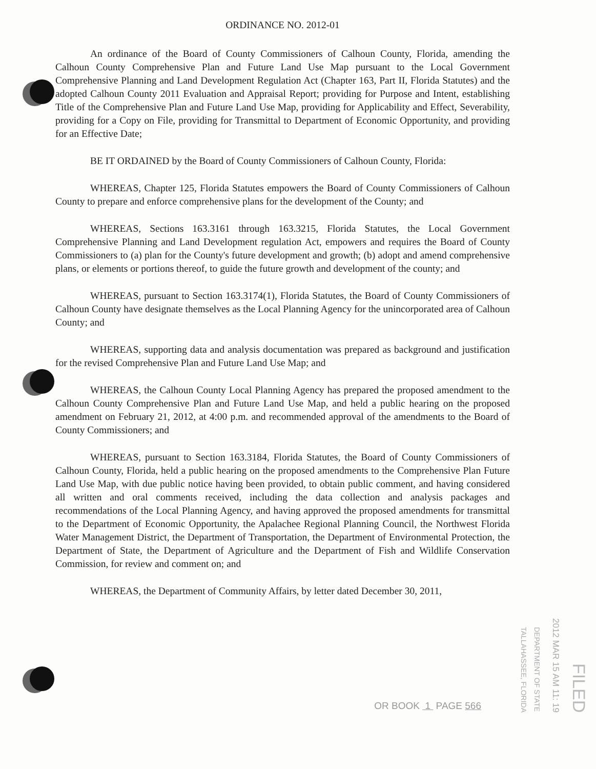ORDINANCE NO. 2012-01
An ordinance of the Board of County Commissioners of Calhoun County, Florida, amending the Calhoun County Comprehensive Plan and Future Land Use Map pursuant to the Local Government Comprehensive Planning and Land Development Regulation Act (Chapter 163, Part II, Florida Statutes) and the adopted Calhoun County 2011 Evaluation and Appraisal Report; providing for Purpose and Intent, establishing Title of the Comprehensive Plan and Future Land Use Map, providing for Applicability and Effect, Severability, providing for a Copy on File, providing for Transmittal to Department of Economic Opportunity, and providing for an Effective Date;
BE IT ORDAINED by the Board of County Commissioners of Calhoun County, Florida:
WHEREAS, Chapter 125, Florida Statutes empowers the Board of County Commissioners of Calhoun County to prepare and enforce comprehensive plans for the development of the County; and
WHEREAS, Sections 163.3161 through 163.3215, Florida Statutes, the Local Government Comprehensive Planning and Land Development regulation Act, empowers and requires the Board of County Commissioners to (a) plan for the County's future development and growth; (b) adopt and amend comprehensive plans, or elements or portions thereof, to guide the future growth and development of the county; and
WHEREAS, pursuant to Section 163.3174(1), Florida Statutes, the Board of County Commissioners of Calhoun County have designate themselves as the Local Planning Agency for the unincorporated area of Calhoun County; and
WHEREAS, supporting data and analysis documentation was prepared as background and justification for the revised Comprehensive Plan and Future Land Use Map; and
WHEREAS, the Calhoun County Local Planning Agency has prepared the proposed amendment to the Calhoun County Comprehensive Plan and Future Land Use Map, and held a public hearing on the proposed amendment on February 21, 2012, at 4:00 p.m. and recommended approval of the amendments to the Board of County Commissioners; and
WHEREAS, pursuant to Section 163.3184, Florida Statutes, the Board of County Commissioners of Calhoun County, Florida, held a public hearing on the proposed amendments to the Comprehensive Plan Future Land Use Map, with due public notice having been provided, to obtain public comment, and having considered all written and oral comments received, including the data collection and analysis packages and recommendations of the Local Planning Agency, and having approved the proposed amendments for transmittal to the Department of Economic Opportunity, the Apalachee Regional Planning Council, the Northwest Florida Water Management District, the Department of Transportation, the Department of Environmental Protection, the Department of State, the Department of Agriculture and the Department of Fish and Wildlife Conservation Commission, for review and comment on; and
WHEREAS, the Department of Community Affairs, by letter dated December 30, 2011,
OR BOOK 1 PAGE 566
DEPARTMENT OF STATE
TALLAHASSEE, FLORIDA
2012 MAR 15 AM 11: 19
FILED